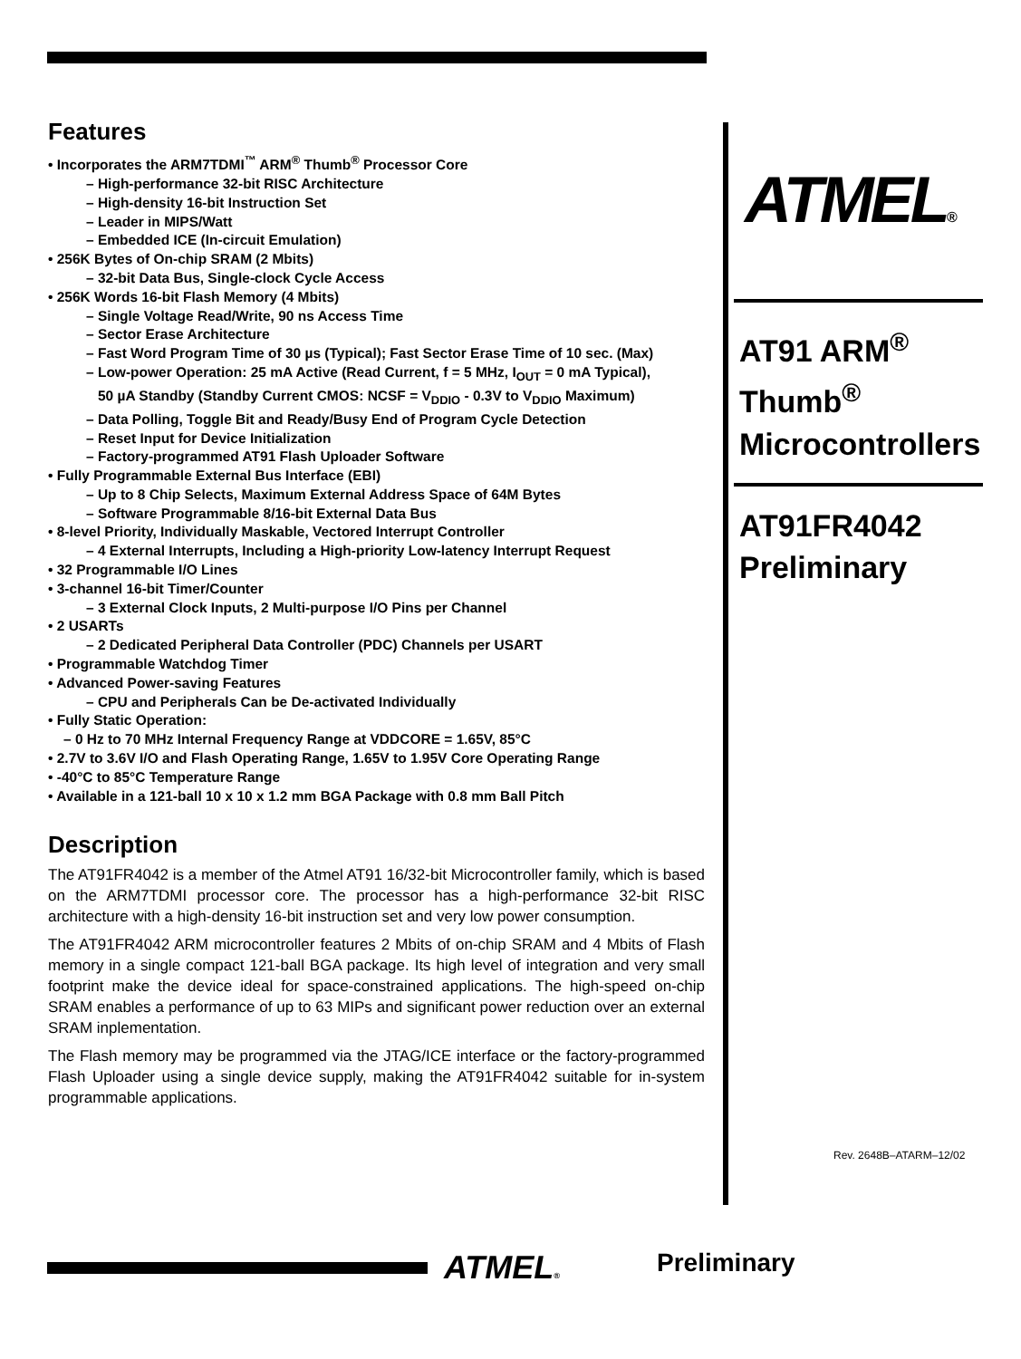Features
• Incorporates the ARM7TDMI<sup>™</sup> ARM<sup>®</sup> Thumb<sup>®</sup> Processor Core
– High-performance 32-bit RISC Architecture
– High-density 16-bit Instruction Set
– Leader in MIPS/Watt
– Embedded ICE (In-circuit Emulation)
• 256K Bytes of On-chip SRAM (2 Mbits)
– 32-bit Data Bus, Single-clock Cycle Access
• 256K Words 16-bit Flash Memory (4 Mbits)
– Single Voltage Read/Write, 90 ns Access Time
– Sector Erase Architecture
– Fast Word Program Time of 30 µs (Typical); Fast Sector Erase Time of 10 sec. (Max)
– Low-power Operation: 25 mA Active (Read Current, f = 5 MHz, I<sub>OUT</sub> = 0 mA Typical),
50 µA Standby (Standby Current CMOS: NCSF = V<sub>DDIO</sub> - 0.3V to V<sub>DDIO</sub> Maximum)
– Data Polling, Toggle Bit and Ready/Busy End of Program Cycle Detection
– Reset Input for Device Initialization
– Factory-programmed AT91 Flash Uploader Software
• Fully Programmable External Bus Interface (EBI)
– Up to 8 Chip Selects, Maximum External Address Space of 64M Bytes
– Software Programmable 8/16-bit External Data Bus
• 8-level Priority, Individually Maskable, Vectored Interrupt Controller
– 4 External Interrupts, Including a High-priority Low-latency Interrupt Request
• 32 Programmable I/O Lines
• 3-channel 16-bit Timer/Counter
– 3 External Clock Inputs, 2 Multi-purpose I/O Pins per Channel
• 2 USARTs
– 2 Dedicated Peripheral Data Controller (PDC) Channels per USART
• Programmable Watchdog Timer
• Advanced Power-saving Features
– CPU and Peripherals Can be De-activated Individually
• Fully Static Operation:
– 0 Hz to 70 MHz Internal Frequency Range at VDDCORE = 1.65V, 85°C
• 2.7V to 3.6V I/O and Flash Operating Range, 1.65V to 1.95V Core Operating Range
• -40°C to 85°C Temperature Range
• Available in a 121-ball 10 x 10 x 1.2 mm BGA Package with 0.8 mm Ball Pitch
Description
The AT91FR4042 is a member of the Atmel AT91 16/32-bit Microcontroller family, which is based on the ARM7TDMI processor core. The processor has a high-performance 32-bit RISC architecture with a high-density 16-bit instruction set and very low power consumption.
The AT91FR4042 ARM microcontroller features 2 Mbits of on-chip SRAM and 4 Mbits of Flash memory in a single compact 121-ball BGA package. Its high level of integration and very small footprint make the device ideal for space-constrained applications. The high-speed on-chip SRAM enables a performance of up to 63 MIPs and significant power reduction over an external SRAM inplementation.
The Flash memory may be programmed via the JTAG/ICE interface or the factory-programmed Flash Uploader using a single device supply, making the AT91FR4042 suitable for in-system programmable applications.
ATMEL®
AT91 ARM<sup>®</sup>
Thumb<sup>®</sup>
Microcontrollers
AT91FR4042
Preliminary
Rev. 2648B–ATARM–12/02
ATMEL® Preliminary